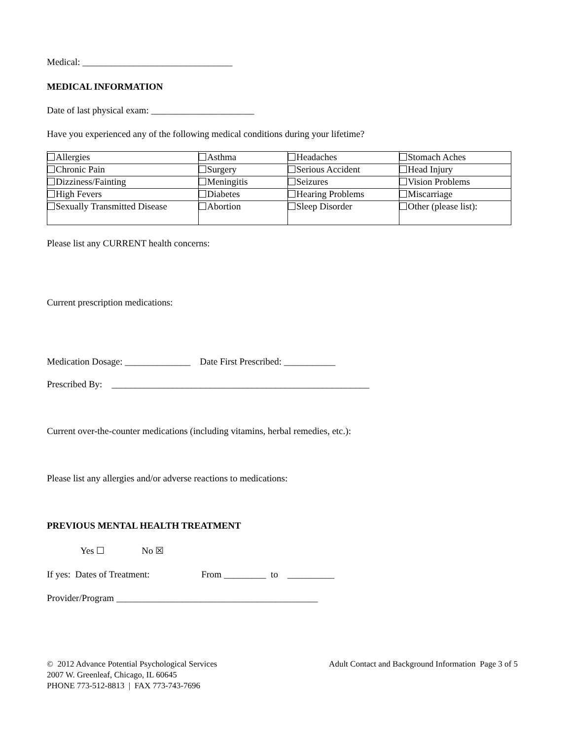Medical: ________________________________
MEDICAL INFORMATION
Date of last physical exam: ______________________
Have you experienced any of the following medical conditions during your lifetime?
| Allergies | Asthma | Headaches | Stomach Aches |
| Chronic Pain | Surgery | Serious Accident | Head Injury |
| Dizziness/Fainting | Meningitis | Seizures | Vision Problems |
| High Fevers | Diabetes | Hearing Problems | Miscarriage |
| Sexually Transmitted Disease | Abortion | Sleep Disorder | Other (please list): |
Please list any CURRENT health concerns:
Current prescription medications:
Medication Dosage: ______________ Date First Prescribed: ___________
Prescribed By: _______________________________________________________
Current over-the-counter medications (including vitamins, herbal remedies, etc.):
Please list any allergies and/or adverse reactions to medications:
PREVIOUS MENTAL HEALTH TREATMENT
Yes ☐ No ☒
If yes: Dates of Treatment: From _________ to __________
Provider/Program ___________________________________________
© 2012 Advance Potential Psychological Services
2007 W. Greenleaf, Chicago, IL 60645
PHONE 773-512-8813 | FAX 773-743-7696
Adult Contact and Background Information Page 3 of 5